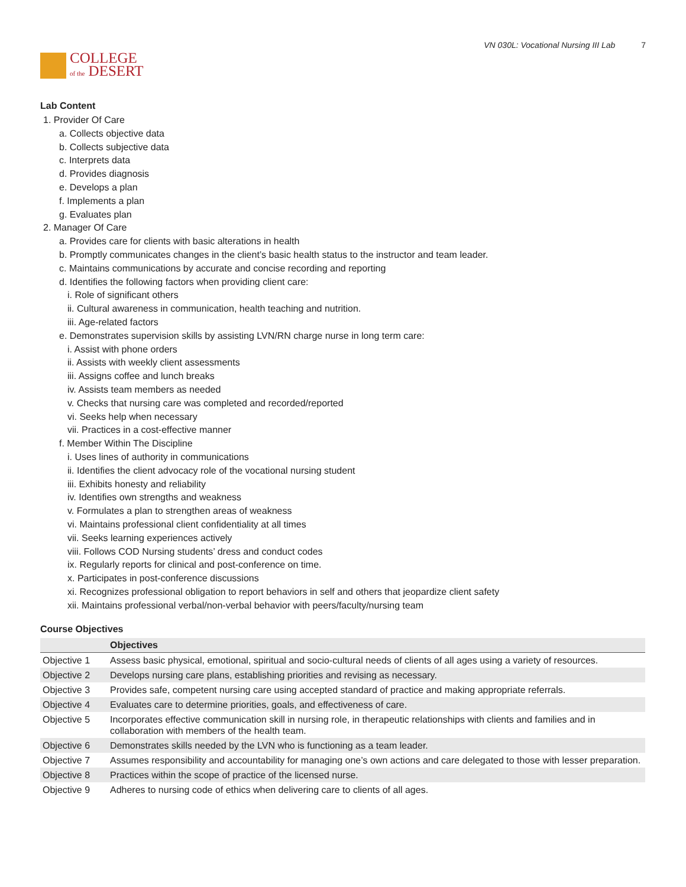COLLEGE
of the DESERT
VN 030L: Vocational Nursing III Lab 7
Lab Content
1. Provider Of Care
a. Collects objective data
b. Collects subjective data
c. Interprets data
d. Provides diagnosis
e. Develops a plan
f. Implements a plan
g. Evaluates plan
2. Manager Of Care
a. Provides care for clients with basic alterations in health
b. Promptly communicates changes in the client’s basic health status to the instructor and team leader.
c. Maintains communications by accurate and concise recording and reporting
d. Identifies the following factors when providing client care:
i. Role of significant others
ii. Cultural awareness in communication, health teaching and nutrition.
iii. Age-related factors
e. Demonstrates supervision skills by assisting LVN/RN charge nurse in long term care:
i. Assist with phone orders
ii. Assists with weekly client assessments
iii. Assigns coffee and lunch breaks
iv. Assists team members as needed
v. Checks that nursing care was completed and recorded/reported
vi. Seeks help when necessary
vii. Practices in a cost-effective manner
f. Member Within The Discipline
i. Uses lines of authority in communications
ii. Identifies the client advocacy role of the vocational nursing student
iii. Exhibits honesty and reliability
iv. Identifies own strengths and weakness
v. Formulates a plan to strengthen areas of weakness
vi. Maintains professional client confidentiality at all times
vii. Seeks learning experiences actively
viii. Follows COD Nursing students’ dress and conduct codes
ix. Regularly reports for clinical and post-conference on time.
x. Participates in post-conference discussions
xi. Recognizes professional obligation to report behaviors in self and others that jeopardize client safety
xii. Maintains professional verbal/non-verbal behavior with peers/faculty/nursing team
Course Objectives
| | Objectives |
| --- | --- |
| Objective 1 | Assess basic physical, emotional, spiritual and socio-cultural needs of clients of all ages using a variety of resources. |
| Objective 2 | Develops nursing care plans, establishing priorities and revising as necessary. |
| Objective 3 | Provides safe, competent nursing care using accepted standard of practice and making appropriate referrals. |
| Objective 4 | Evaluates care to determine priorities, goals, and effectiveness of care. |
| Objective 5 | Incorporates effective communication skill in nursing role, in therapeutic relationships with clients and families and in collaboration with members of the health team. |
| Objective 6 | Demonstrates skills needed by the LVN who is functioning as a team leader. |
| Objective 7 | Assumes responsibility and accountability for managing one’s own actions and care delegated to those with lesser preparation. |
| Objective 8 | Practices within the scope of practice of the licensed nurse. |
| Objective 9 | Adheres to nursing code of ethics when delivering care to clients of all ages. |